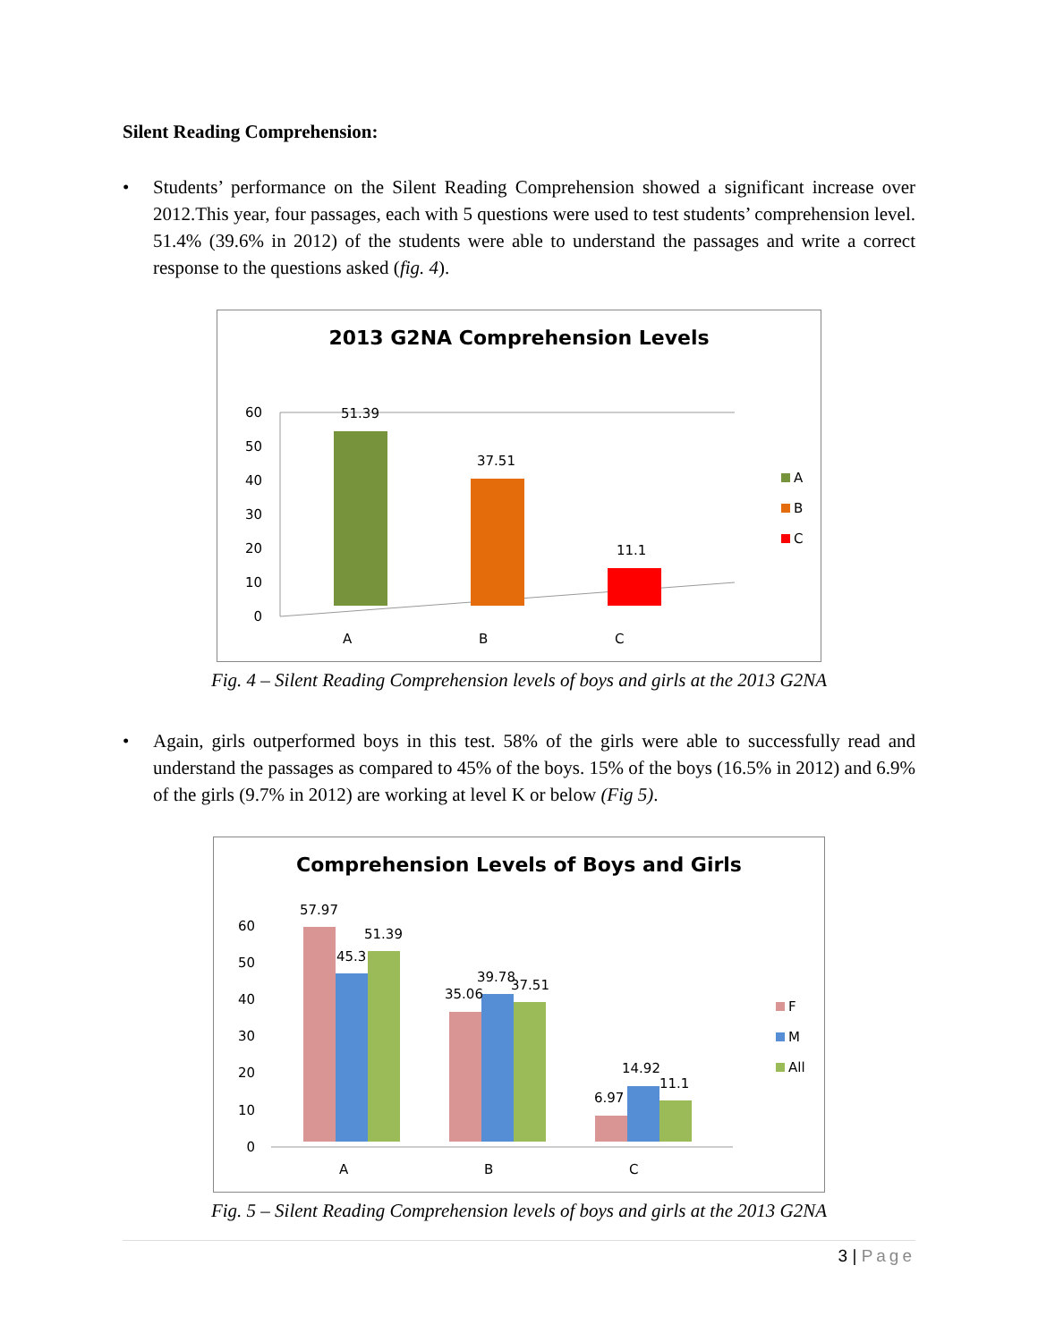Silent Reading Comprehension:
• Students’ performance on the Silent Reading Comprehension showed a significant increase over 2012.This year, four passages, each with 5 questions were used to test students’ comprehension level. 51.4% (39.6% in 2012) of the students were able to understand the passages and write a correct response to the questions asked (fig. 4).
2013 G2NA Comprehension Levels
0
10
20
30
40
50
60
51.39
37.51
11.1
A
B
C
A
B
C
Fig. 4 – Silent Reading Comprehension levels of boys and girls at the 2013 G2NA
• Again, girls outperformed boys in this test. 58% of the girls were able to successfully read and understand the passages as compared to 45% of the boys. 15% of the boys (16.5% in 2012) and 6.9% of the girls (9.7% in 2012) are working at level K or below (Fig 5).
Comprehension Levels of Boys and Girls
0
10
20
30
40
50
60
57.97
45.3
51.39
35.06
39.78
37.51
6.97
14.92
11.1
A
B
C
F
M
All
Fig. 5 – Silent Reading Comprehension levels of boys and girls at the 2013 G2NA
3 | Page